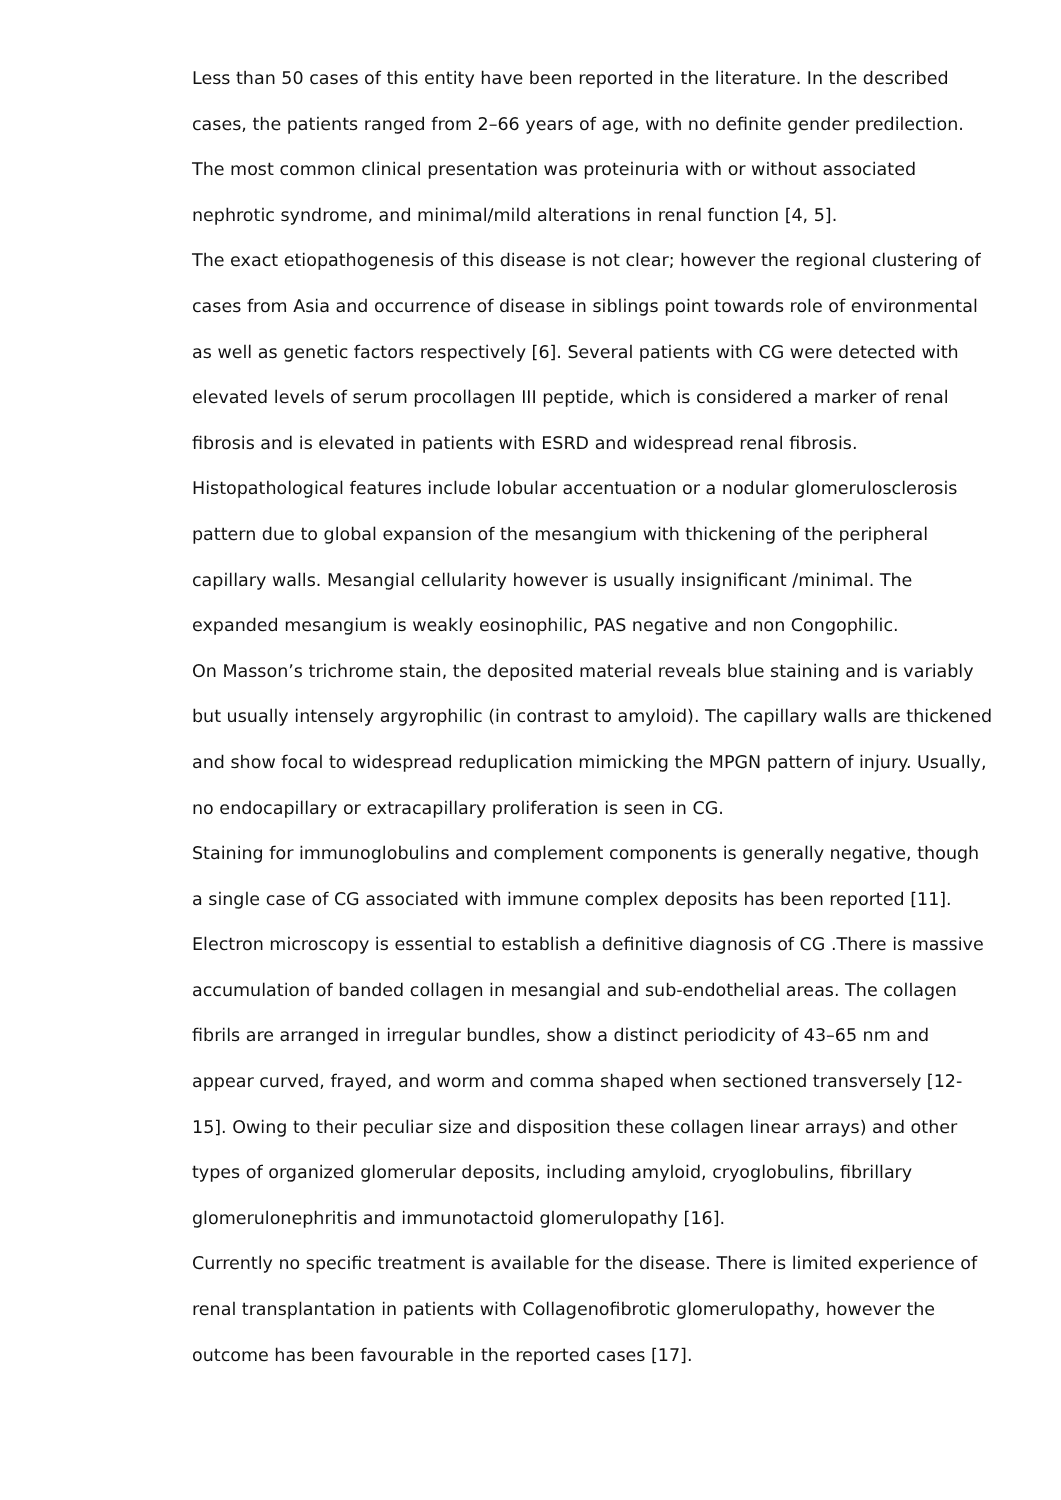Less than 50 cases of this entity have been reported in the literature. In the described cases, the patients ranged from 2–66 years of age, with no definite gender predilection. The most common clinical presentation was proteinuria with or without associated nephrotic syndrome, and minimal/mild alterations in renal function [4, 5].
The exact etiopathogenesis of this disease is not clear; however the regional clustering of cases from Asia and occurrence of disease in siblings point towards role of environmental as well as genetic factors respectively [6]. Several patients with CG were detected with elevated levels of serum procollagen III peptide, which is considered a marker of renal fibrosis and is elevated in patients with ESRD and widespread renal fibrosis.
Histopathological features include lobular accentuation or a nodular glomerulosclerosis pattern due to global expansion of the mesangium with thickening of the peripheral capillary walls. Mesangial cellularity however is usually insignificant /minimal. The expanded mesangium is weakly eosinophilic, PAS negative and non Congophilic.
On Masson’s trichrome stain, the deposited material reveals blue staining and is variably but usually intensely argyrophilic (in contrast to amyloid). The capillary walls are thickened and show focal to widespread reduplication mimicking the MPGN pattern of injury. Usually, no endocapillary or extracapillary proliferation is seen in CG.
Staining for immunoglobulins and complement components is generally negative, though a single case of CG associated with immune complex deposits has been reported [11].
Electron microscopy is essential to establish a definitive diagnosis of CG .There is massive accumulation of banded collagen in mesangial and sub-endothelial areas. The collagen fibrils are arranged in irregular bundles, show a distinct periodicity of 43–65 nm and appear curved, frayed, and worm and comma shaped when sectioned transversely [12-15]. Owing to their peculiar size and disposition these collagen linear arrays) and other types of organized glomerular deposits, including amyloid, cryoglobulins, fibrillary glomerulonephritis and immunotactoid glomerulopathy [16].
Currently no specific treatment is available for the disease. There is limited experience of renal transplantation in patients with Collagenofibrotic glomerulopathy, however the outcome has been favourable in the reported cases [17].